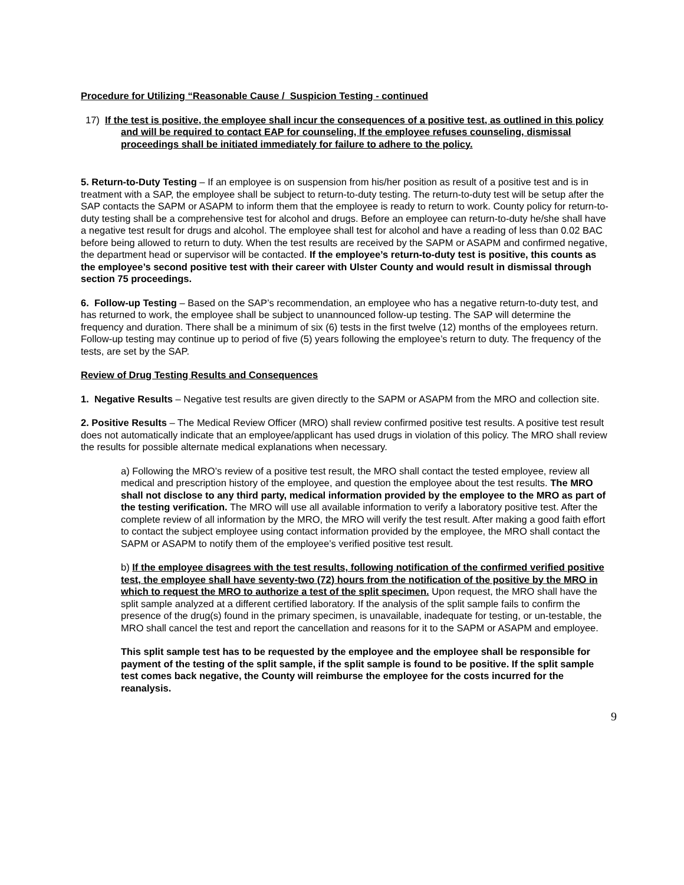Procedure for Utilizing “Reasonable Cause / Suspicion Testing - continued
17) If the test is positive, the employee shall incur the consequences of a positive test, as outlined in this policy and will be required to contact EAP for counseling, If the employee refuses counseling, dismissal proceedings shall be initiated immediately for failure to adhere to the policy.
5. Return-to-Duty Testing – If an employee is on suspension from his/her position as result of a positive test and is in treatment with a SAP, the employee shall be subject to return-to-duty testing. The return-to-duty test will be setup after the SAP contacts the SAPM or ASAPM to inform them that the employee is ready to return to work. County policy for return-to-duty testing shall be a comprehensive test for alcohol and drugs. Before an employee can return-to-duty he/she shall have a negative test result for drugs and alcohol. The employee shall test for alcohol and have a reading of less than 0.02 BAC before being allowed to return to duty. When the test results are received by the SAPM or ASAPM and confirmed negative, the department head or supervisor will be contacted. If the employee’s return-to-duty test is positive, this counts as the employee’s second positive test with their career with Ulster County and would result in dismissal through section 75 proceedings.
6. Follow-up Testing – Based on the SAP’s recommendation, an employee who has a negative return-to-duty test, and has returned to work, the employee shall be subject to unannounced follow-up testing. The SAP will determine the frequency and duration. There shall be a minimum of six (6) tests in the first twelve (12) months of the employees return. Follow-up testing may continue up to period of five (5) years following the employee’s return to duty. The frequency of the tests, are set by the SAP.
Review of Drug Testing Results and Consequences
1. Negative Results – Negative test results are given directly to the SAPM or ASAPM from the MRO and collection site.
2. Positive Results – The Medical Review Officer (MRO) shall review confirmed positive test results. A positive test result does not automatically indicate that an employee/applicant has used drugs in violation of this policy. The MRO shall review the results for possible alternate medical explanations when necessary.
a) Following the MRO’s review of a positive test result, the MRO shall contact the tested employee, review all medical and prescription history of the employee, and question the employee about the test results. The MRO shall not disclose to any third party, medical information provided by the employee to the MRO as part of the testing verification. The MRO will use all available information to verify a laboratory positive test. After the complete review of all information by the MRO, the MRO will verify the test result. After making a good faith effort to contact the subject employee using contact information provided by the employee, the MRO shall contact the SAPM or ASAPM to notify them of the employee’s verified positive test result.
b) If the employee disagrees with the test results, following notification of the confirmed verified positive test, the employee shall have seventy-two (72) hours from the notification of the positive by the MRO in which to request the MRO to authorize a test of the split specimen. Upon request, the MRO shall have the split sample analyzed at a different certified laboratory. If the analysis of the split sample fails to confirm the presence of the drug(s) found in the primary specimen, is unavailable, inadequate for testing, or un-testable, the MRO shall cancel the test and report the cancellation and reasons for it to the SAPM or ASAPM and employee.
This split sample test has to be requested by the employee and the employee shall be responsible for payment of the testing of the split sample, if the split sample is found to be positive. If the split sample test comes back negative, the County will reimburse the employee for the costs incurred for the reanalysis.
9